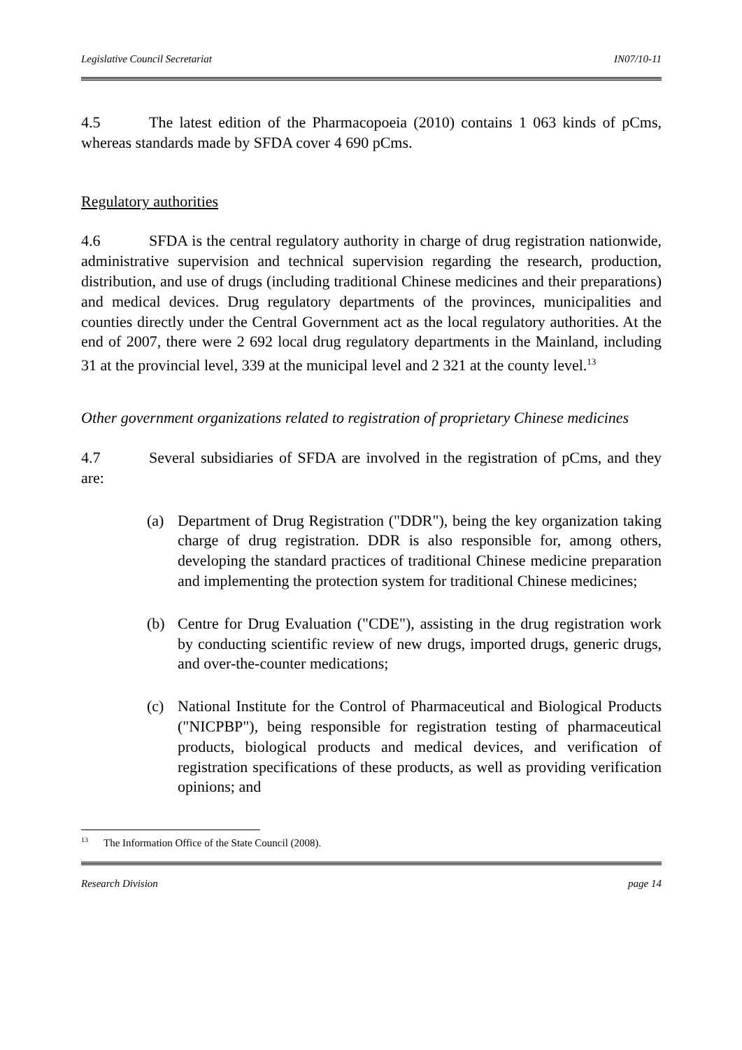Legislative Council Secretariat IN07/10-11
4.5 The latest edition of the Pharmacopoeia (2010) contains 1 063 kinds of pCms, whereas standards made by SFDA cover 4 690 pCms.
Regulatory authorities
4.6 SFDA is the central regulatory authority in charge of drug registration nationwide, administrative supervision and technical supervision regarding the research, production, distribution, and use of drugs (including traditional Chinese medicines and their preparations) and medical devices. Drug regulatory departments of the provinces, municipalities and counties directly under the Central Government act as the local regulatory authorities. At the end of 2007, there were 2 692 local drug regulatory departments in the Mainland, including 31 at the provincial level, 339 at the municipal level and 2 321 at the county level.<sup>13</sup>
Other government organizations related to registration of proprietary Chinese medicines
4.7 Several subsidiaries of SFDA are involved in the registration of pCms, and they are:
(a) Department of Drug Registration ("DDR"), being the key organization taking charge of drug registration. DDR is also responsible for, among others, developing the standard practices of traditional Chinese medicine preparation and implementing the protection system for traditional Chinese medicines;
(b) Centre for Drug Evaluation ("CDE"), assisting in the drug registration work by conducting scientific review of new drugs, imported drugs, generic drugs, and over-the-counter medications;
(c) National Institute for the Control of Pharmaceutical and Biological Products ("NICPBP"), being responsible for registration testing of pharmaceutical products, biological products and medical devices, and verification of registration specifications of these products, as well as providing verification opinions; and
<sup>13</sup> The Information Office of the State Council (2008).
Research Division page 14